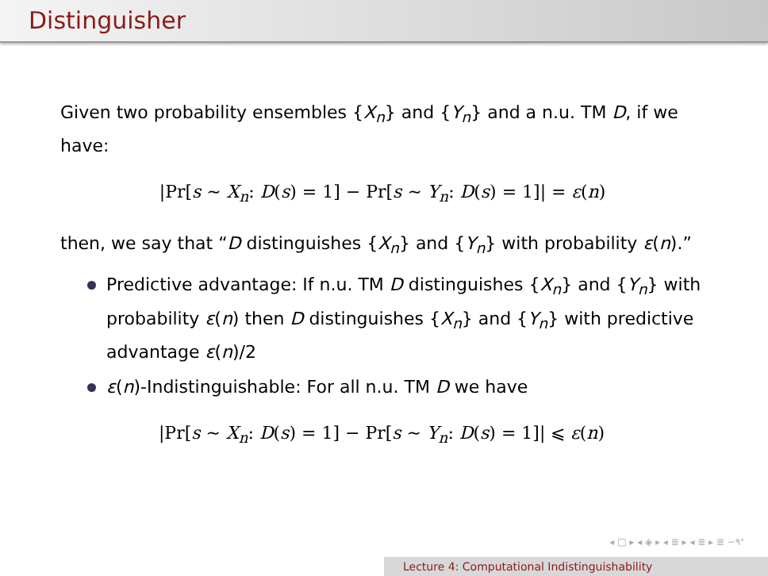Distinguisher
Given two probability ensembles {X<sub>n</sub>} and {Y<sub>n</sub>} and a n.u. TM D, if we have:
|Pr[s ∼ X<sub>n</sub>: D(s) = 1] − Pr[s ∼ Y<sub>n</sub>: D(s) = 1]| = ε(n)
then, we say that “D distinguishes {X<sub>n</sub>} and {Y<sub>n</sub>} with probability ε(n).”
Predictive advantage: If n.u. TM D distinguishes {X<sub>n</sub>} and {Y<sub>n</sub>} with probability ε(n) then D distinguishes {X<sub>n</sub>} and {Y<sub>n</sub>} with predictive advantage ε(n)/2
ε(n)-Indistinguishable: For all n.u. TM D we have
|Pr[s ∼ X<sub>n</sub>: D(s) = 1] − Pr[s ∼ Y<sub>n</sub>: D(s) = 1]| ⩽ ε(n)
◂ □ ▸ ◂ ◈ ▸ ◂ ≣ ▸ ◂ ≣ ▸ ≣ ∽۹ᐤ
Lecture 4: Computational Indistinguishability